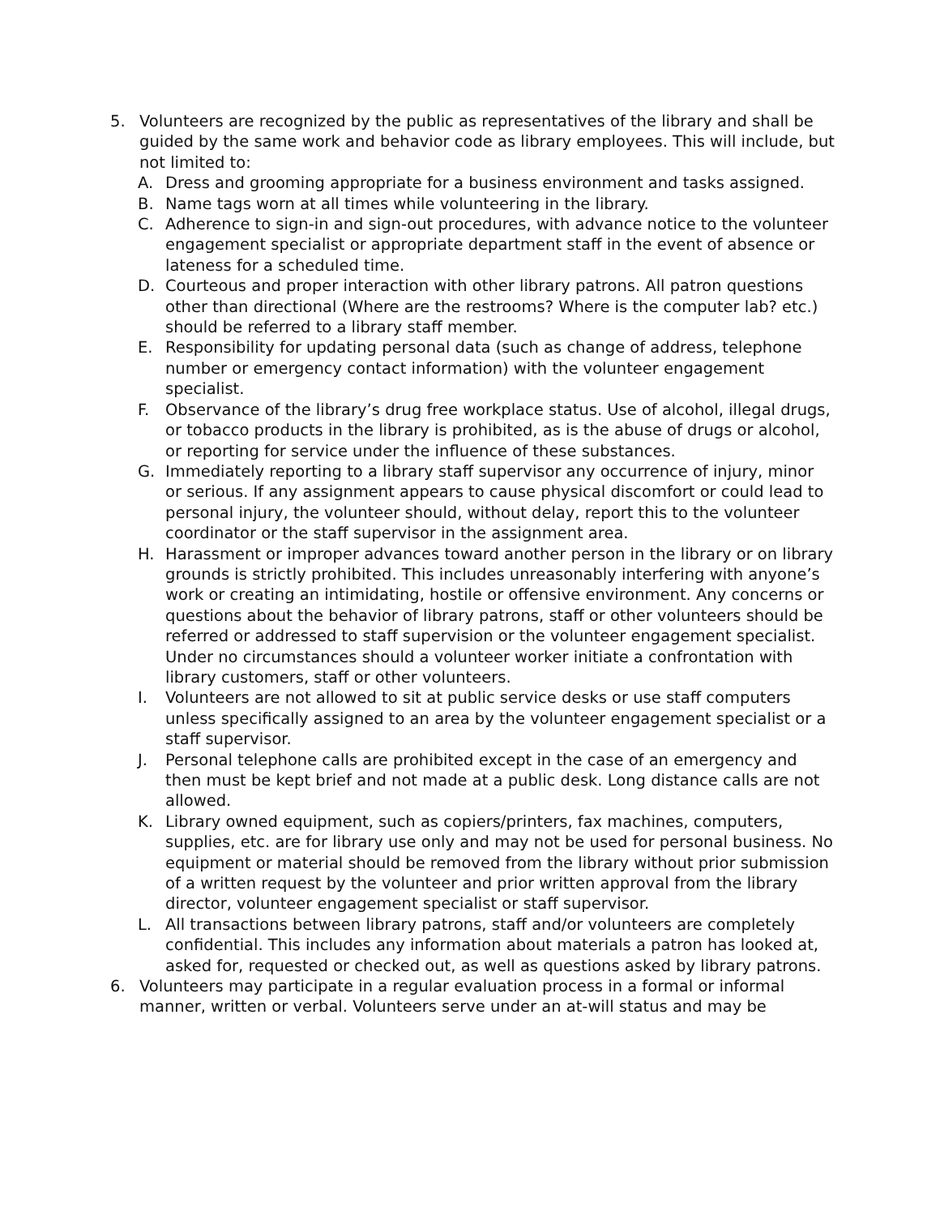5. Volunteers are recognized by the public as representatives of the library and shall be guided by the same work and behavior code as library employees. This will include, but not limited to:
A. Dress and grooming appropriate for a business environment and tasks assigned.
B. Name tags worn at all times while volunteering in the library.
C. Adherence to sign-in and sign-out procedures, with advance notice to the volunteer engagement specialist or appropriate department staff in the event of absence or lateness for a scheduled time.
D. Courteous and proper interaction with other library patrons. All patron questions other than directional (Where are the restrooms? Where is the computer lab? etc.) should be referred to a library staff member.
E. Responsibility for updating personal data (such as change of address, telephone number or emergency contact information) with the volunteer engagement specialist.
F. Observance of the library’s drug free workplace status. Use of alcohol, illegal drugs, or tobacco products in the library is prohibited, as is the abuse of drugs or alcohol, or reporting for service under the influence of these substances.
G. Immediately reporting to a library staff supervisor any occurrence of injury, minor or serious. If any assignment appears to cause physical discomfort or could lead to personal injury, the volunteer should, without delay, report this to the volunteer coordinator or the staff supervisor in the assignment area.
H. Harassment or improper advances toward another person in the library or on library grounds is strictly prohibited. This includes unreasonably interfering with anyone’s work or creating an intimidating, hostile or offensive environment. Any concerns or questions about the behavior of library patrons, staff or other volunteers should be referred or addressed to staff supervision or the volunteer engagement specialist. Under no circumstances should a volunteer worker initiate a confrontation with library customers, staff or other volunteers.
I. Volunteers are not allowed to sit at public service desks or use staff computers unless specifically assigned to an area by the volunteer engagement specialist or a staff supervisor.
J. Personal telephone calls are prohibited except in the case of an emergency and then must be kept brief and not made at a public desk. Long distance calls are not allowed.
K. Library owned equipment, such as copiers/printers, fax machines, computers, supplies, etc. are for library use only and may not be used for personal business. No equipment or material should be removed from the library without prior submission of a written request by the volunteer and prior written approval from the library director, volunteer engagement specialist or staff supervisor.
L. All transactions between library patrons, staff and/or volunteers are completely confidential. This includes any information about materials a patron has looked at, asked for, requested or checked out, as well as questions asked by library patrons.
6. Volunteers may participate in a regular evaluation process in a formal or informal manner, written or verbal. Volunteers serve under an at-will status and may be